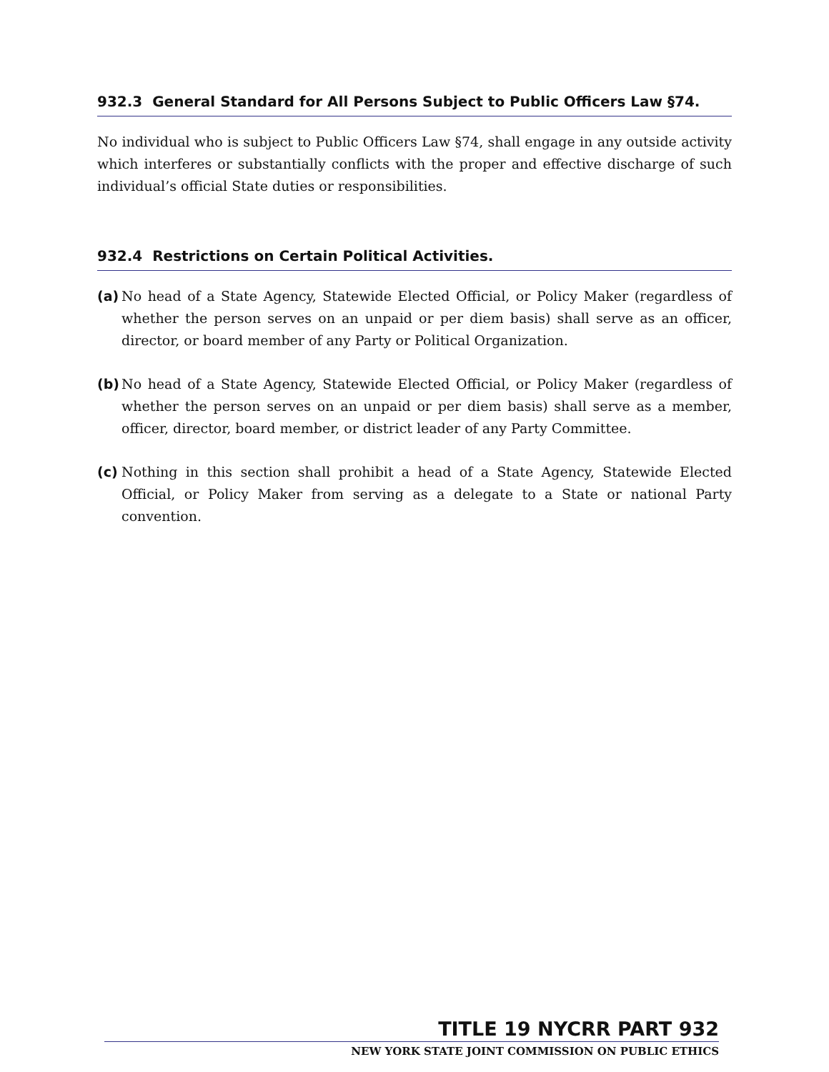932.3 General Standard for All Persons Subject to Public Officers Law §74.
No individual who is subject to Public Officers Law §74, shall engage in any outside activity which interferes or substantially conflicts with the proper and effective discharge of such individual’s official State duties or responsibilities.
932.4 Restrictions on Certain Political Activities.
(a)
No head of a State Agency, Statewide Elected Official, or Policy Maker (regardless of whether the person serves on an unpaid or per diem basis) shall serve as an officer, director, or board member of any Party or Political Organization.
(b)
No head of a State Agency, Statewide Elected Official, or Policy Maker (regardless of whether the person serves on an unpaid or per diem basis) shall serve as a member, officer, director, board member, or district leader of any Party Committee.
(c)
Nothing in this section shall prohibit a head of a State Agency, Statewide Elected Official, or Policy Maker from serving as a delegate to a State or national Party convention.
TITLE 19 NYCRR PART 932
NEW YORK STATE JOINT COMMISSION ON PUBLIC ETHICS